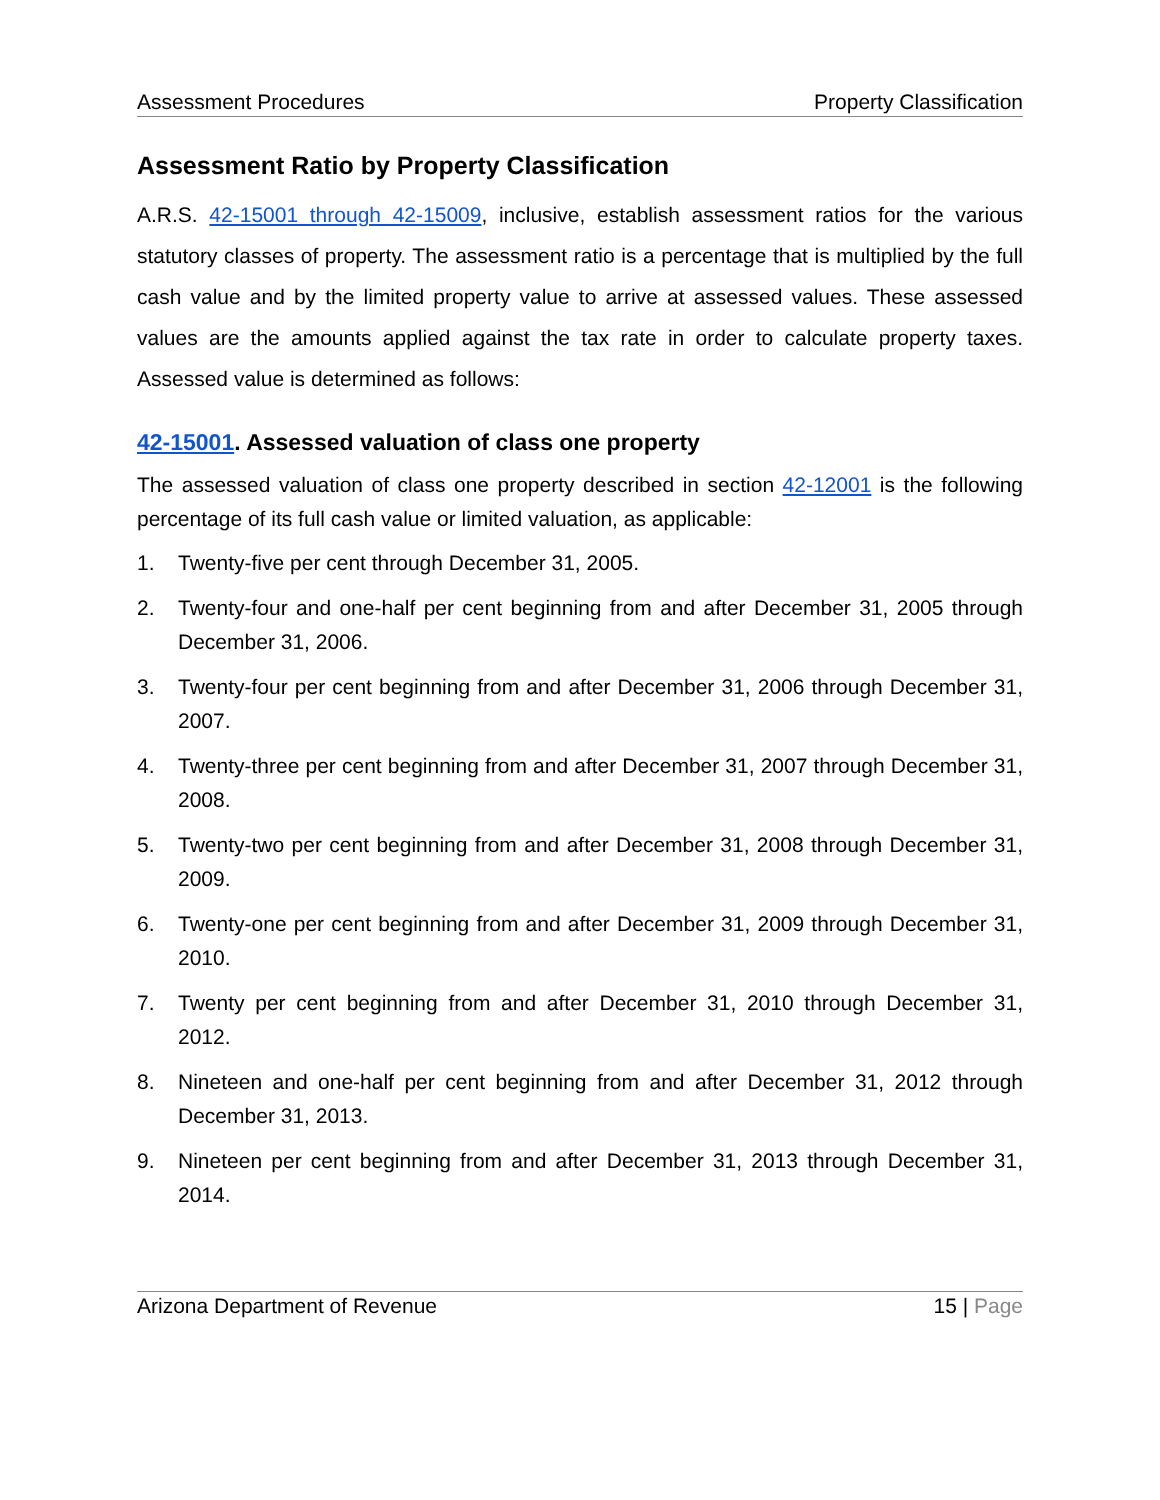Assessment Procedures Property Classification
Assessment Ratio by Property Classification
A.R.S. 42-15001 through 42-15009, inclusive, establish assessment ratios for the various statutory classes of property. The assessment ratio is a percentage that is multiplied by the full cash value and by the limited property value to arrive at assessed values. These assessed values are the amounts applied against the tax rate in order to calculate property taxes. Assessed value is determined as follows:
42-15001. Assessed valuation of class one property
The assessed valuation of class one property described in section 42-12001 is the following percentage of its full cash value or limited valuation, as applicable:
1. Twenty-five per cent through December 31, 2005.
2. Twenty-four and one-half per cent beginning from and after December 31, 2005 through December 31, 2006.
3. Twenty-four per cent beginning from and after December 31, 2006 through December 31, 2007.
4. Twenty-three per cent beginning from and after December 31, 2007 through December 31, 2008.
5. Twenty-two per cent beginning from and after December 31, 2008 through December 31, 2009.
6. Twenty-one per cent beginning from and after December 31, 2009 through December 31, 2010.
7. Twenty per cent beginning from and after December 31, 2010 through December 31, 2012.
8. Nineteen and one-half per cent beginning from and after December 31, 2012 through December 31, 2013.
9. Nineteen per cent beginning from and after December 31, 2013 through December 31, 2014.
Arizona Department of Revenue 15 | Page